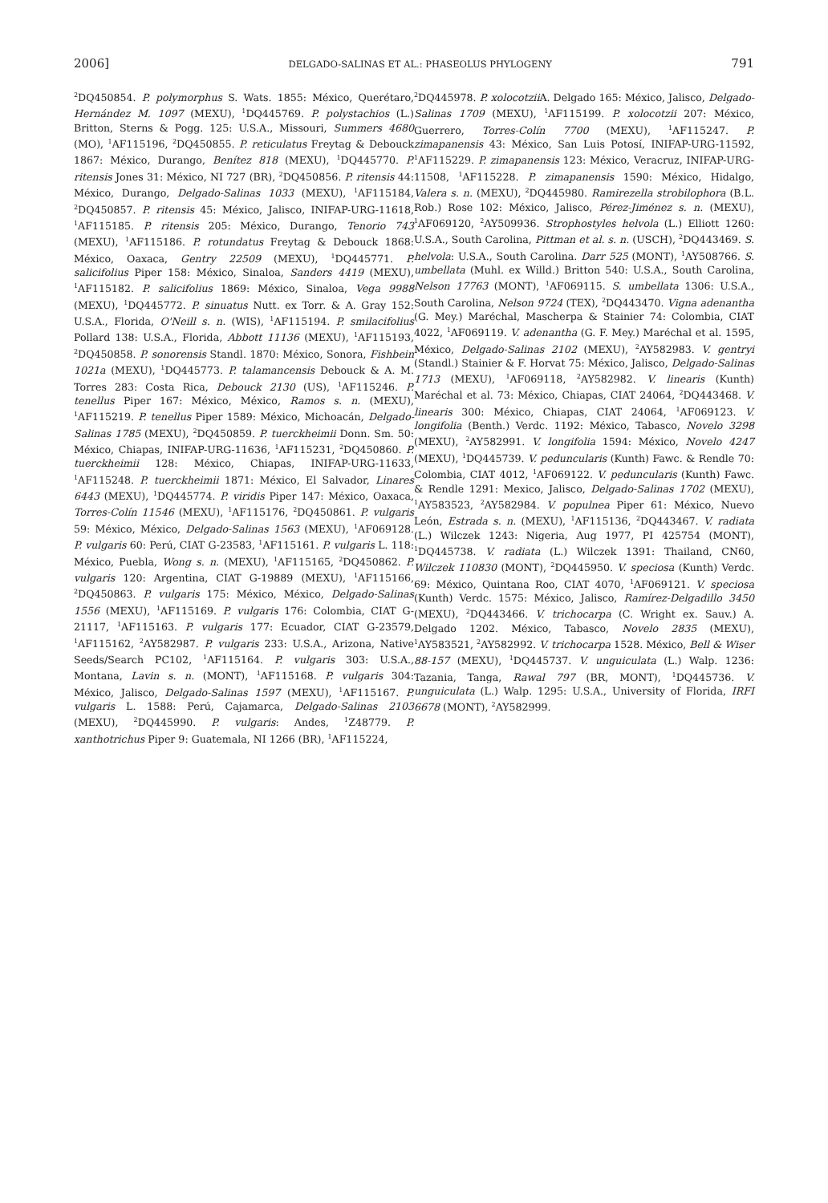2006] DELGADO-SALINAS ET AL.: PHASEOLUS PHYLOGENY 791
<sup>2</sup> DQ450854. P. polymorphus S. Wats. 1855: México, Querétaro, Hernández M. 1097 (MEXU), <sup>1</sup>DQ445769. P. polystachios (L.) Britton, Sterns & Pogg. 125: U.S.A., Missouri, Summers 4680 (MO), <sup>1</sup>AF115196, <sup>2</sup>DQ450855. P. reticulatus Freytag & Debouck 1867: México, Durango, Benítez 818 (MEXU), <sup>1</sup>DQ445770. P. ritensis Jones 31: México, NI 727 (BR), <sup>2</sup>DQ450856. P. ritensis 44: México, Durango, Delgado-Salinas 1033 (MEXU), <sup>1</sup>AF115184, <sup>2</sup>DQ450857. P. ritensis 45: México, Jalisco, INIFAP-URG-11618, <sup>1</sup>AF115185. P. ritensis 205: México, Durango, Tenorio 743 (MEXU), <sup>1</sup>AF115186. P. rotundatus Freytag & Debouck 1868: México, Oaxaca, Gentry 22509 (MEXU), <sup>1</sup>DQ445771. P. salicifolius Piper 158: México, Sinaloa, Sanders 4419 (MEXU), <sup>1</sup>AF115182. P. salicifolius 1869: México, Sinaloa, Vega 9988 (MEXU), <sup>1</sup>DQ445772. P. sinuatus Nutt. ex Torr. & A. Gray 152: U.S.A., Florida, O'Neill s. n. (WIS), <sup>1</sup>AF115194. P. smilacifolius Pollard 138: U.S.A., Florida, Abbott 11136 (MEXU), <sup>1</sup>AF115193, <sup>2</sup>DQ450858. P. sonorensis Standl. 1870: México, Sonora, Fishbein 1021a (MEXU), <sup>1</sup>DQ445773. P. talamancensis Debouck & A. M. Torres 283: Costa Rica, Debouck 2130 (US), <sup>1</sup>AF115246. P. tenellus Piper 167: México, México, Ramos s. n. (MEXU), <sup>1</sup>AF115219. P. tenellus Piper 1589: México, Michoacán, Delgado-Salinas 1785 (MEXU), <sup>2</sup>DQ450859. P. tuerckheimii Donn. Sm. 50: México, Chiapas, INIFAP-URG-11636, <sup>1</sup>AF115231, <sup>2</sup>DQ450860. P. tuerckheimii 128: México, Chiapas, INIFAP-URG-11633, <sup>1</sup>AF115248. P. tuerckheimii 1871: México, El Salvador, Linares 6443 (MEXU), <sup>1</sup>DQ445774. P. viridis Piper 147: México, Oaxaca, Torres-Colín 11546 (MEXU), <sup>1</sup>AF115176, <sup>2</sup>DQ450861. P. vulgaris 59: México, México, Delgado-Salinas 1563 (MEXU), <sup>1</sup>AF069128. P. vulgaris 60: Perú, CIAT G-23583, <sup>1</sup>AF115161. P. vulgaris L. 118: México, Puebla, Wong s. n. (MEXU), <sup>1</sup>AF115165, <sup>2</sup>DQ450862. P. vulgaris 120: Argentina, CIAT G-19889 (MEXU), <sup>1</sup>AF115166, <sup>2</sup>DQ450863. P. vulgaris 175: México, México, Delgado-Salinas 1556 (MEXU), <sup>1</sup>AF115169. P. vulgaris 176: Colombia, CIAT G-21117, <sup>1</sup>AF115163. P. vulgaris 177: Ecuador, CIAT G-23579, <sup>1</sup>AF115162, <sup>2</sup>AY582987. P. vulgaris 233: U.S.A., Arizona, Native Seeds/Search PC102, <sup>1</sup>AF115164. P. vulgaris 303: U.S.A., Montana, Lavin s. n. (MONT), <sup>1</sup>AF115168. P. vulgaris 304: México, Jalisco, Delgado-Salinas 1597 (MEXU), <sup>1</sup>AF115167. P. vulgaris L. 1588: Perú, Cajamarca, Delgado-Salinas 2103 (MEXU), <sup>2</sup>DQ445990. P. vulgaris: Andes, <sup>1</sup>Z48779. P. xanthotrichus Piper 9: Guatemala, NI 1266 (BR), <sup>1</sup>AF115224,
<sup>2</sup> DQ445978. P. xolocotzii A. Delgado 165: México, Jalisco, Delgado-Salinas 1709 (MEXU), <sup>1</sup>AF115199. P. xolocotzii 207: México, Guerrero, Torres-Colín 7700 (MEXU), <sup>1</sup>AF115247. P. zimapanensis 43: México, San Luis Potosí, INIFAP-URG-11592, <sup>1</sup>AF115229. P. zimapanensis 123: México, Veracruz, INIFAP-URG-11508, <sup>1</sup>AF115228. P. zimapanensis 1590: México, Hidalgo, Valera s. n. (MEXU), <sup>2</sup>DQ445980. Ramirezella strobilophora (B.L. Rob.) Rose 102: México, Jalisco, Pérez-Jiménez s. n. (MEXU), <sup>1</sup>AF069120, <sup>2</sup>AY509936. Strophostyles helvola (L.) Elliott 1260: U.S.A., South Carolina, Pittman et al. s. n. (USCH), <sup>2</sup>DQ443469. S. helvola: U.S.A., South Carolina. Darr 525 (MONT), <sup>1</sup>AY508766. S. umbellata (Muhl. ex Willd.) Britton 540: U.S.A., South Carolina, Nelson 17763 (MONT), <sup>1</sup>AF069115. S. umbellata 1306: U.S.A., South Carolina, Nelson 9724 (TEX), <sup>2</sup>DQ443470. Vigna adenantha (G. Mey.) Maréchal, Mascherpa & Stainier 74: Colombia, CIAT 4022, <sup>1</sup>AF069119. V. adenantha (G. F. Mey.) Maréchal et al. 1595, México, Delgado-Salinas 2102 (MEXU), <sup>2</sup>AY582983. V. gentryi (Standl.) Stainier & F. Horvat 75: México, Jalisco, Delgado-Salinas 1713 (MEXU), <sup>1</sup>AF069118, <sup>2</sup>AY582982. V. linearis (Kunth) Maréchal et al. 73: México, Chiapas, CIAT 24064, <sup>2</sup>DQ443468. V. linearis 300: México, Chiapas, CIAT 24064, <sup>1</sup>AF069123. V. longifolia (Benth.) Verdc. 1192: México, Tabasco, Novelo 3298 (MEXU), <sup>2</sup>AY582991. V. longifolia 1594: México, Novelo 4247 (MEXU), <sup>1</sup>DQ445739. V. peduncularis (Kunth) Fawc. & Rendle 70: Colombia, CIAT 4012, <sup>1</sup>AF069122. V. peduncularis (Kunth) Fawc. & Rendle 1291: Mexico, Jalisco, Delgado-Salinas 1702 (MEXU), <sup>1</sup>AY583523, <sup>2</sup>AY582984. V. populnea Piper 61: México, Nuevo León, Estrada s. n. (MEXU), <sup>1</sup>AF115136, <sup>2</sup>DQ443467. V. radiata (L.) Wilczek 1243: Nigeria, Aug 1977, PI 425754 (MONT), <sup>1</sup>DQ445738. V. radiata (L.) Wilczek 1391: Thailand, CN60, Wilczek 110830 (MONT), <sup>2</sup>DQ445950. V. speciosa (Kunth) Verdc. 69: México, Quintana Roo, CIAT 4070, <sup>1</sup>AF069121. V. speciosa (Kunth) Verdc. 1575: México, Jalisco, Ramírez-Delgadillo 3450 (MEXU), <sup>2</sup>DQ443466. V. trichocarpa (C. Wright ex. Sauv.) A. Delgado 1202. México, Tabasco, Novelo 2835 (MEXU), <sup>1</sup>AY583521, <sup>2</sup>AY582992. V. trichocarpa 1528. México, Bell & Wiser 88-157 (MEXU), <sup>1</sup>DQ445737. V. unguiculata (L.) Walp. 1236: Tazania, Tanga, Rawal 797 (BR, MONT), <sup>1</sup>DQ445736. V. unguiculata (L.) Walp. 1295: U.S.A., University of Florida, IRFI 6678 (MONT), <sup>2</sup>AY582999.